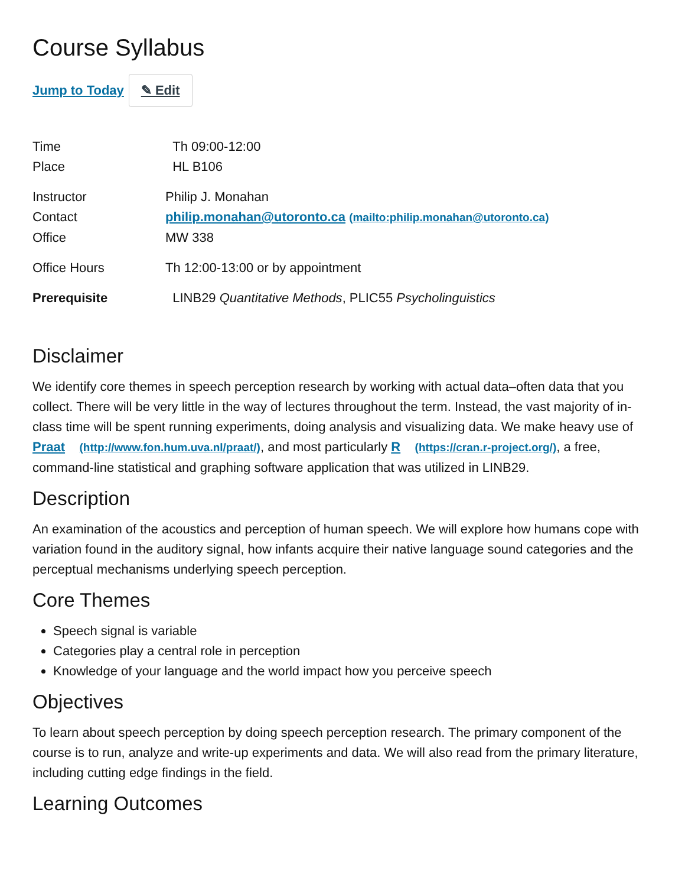Course Syllabus
Jump to Today ✎ Edit
| Time | Th 09:00-12:00 |
| Place | HL B106 |
| Instructor | Philip J. Monahan |
| Contact | philip.monahan@utoronto.ca (mailto:philip.monahan@utoronto.ca) |
| Office | MW 338 |
| Office Hours | Th 12:00-13:00 or by appointment |
| Prerequisite | LINB29 Quantitative Methods , PLIC55 Psycholinguistics |
Disclaimer
We identify core themes in speech perception research by working with actual data–often data that you collect. There will be very little in the way of lectures throughout the term. Instead, the vast majority of in-class time will be spent running experiments, doing analysis and visualizing data. We make heavy use of Praat (http://www.fon.hum.uva.nl/praat/), and most particularly R (https://cran.r-project.org/), a free, command-line statistical and graphing software application that was utilized in LINB29.
Description
An examination of the acoustics and perception of human speech. We will explore how humans cope with variation found in the auditory signal, how infants acquire their native language sound categories and the perceptual mechanisms underlying speech perception.
Core Themes
Speech signal is variable
Categories play a central role in perception
Knowledge of your language and the world impact how you perceive speech
Objectives
To learn about speech perception by doing speech perception research. The primary component of the course is to run, analyze and write-up experiments and data. We will also read from the primary literature, including cutting edge findings in the field.
Learning Outcomes